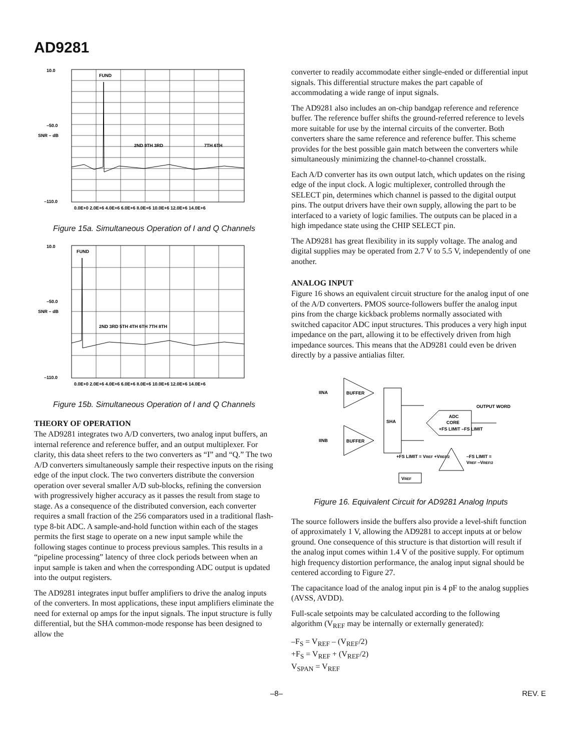AD9281
FUND
2ND 9TH 3RD
7TH 6TH
10.0
–50.0
–110.0
0.0E+0 2.0E+6 4.0E+6 6.0E+6 8.0E+6 10.0E+6 12.0E+6 14.0E+6
SNR – dB
Figure 15a. Simultaneous Operation of I and Q Channels
FUND
2ND 3RD 5TH 4TH 6TH 7TH 8TH
10.0
–50.0
–110.0
0.0E+0 2.0E+6 4.0E+6 6.0E+6 8.0E+6 10.0E+6 12.0E+6 14.0E+6
SNR – dB
Figure 15b. Simultaneous Operation of I and Q Channels
THEORY OF OPERATION
The AD9281 integrates two A/D converters, two analog input buffers, an internal reference and reference buffer, and an output multiplexer. For clarity, this data sheet refers to the two converters as “I” and “Q.” The two A/D converters simultaneously sample their respective inputs on the rising edge of the input clock. The two converters distribute the conversion operation over several smaller A/D sub-blocks, refining the conversion with progressively higher accuracy as it passes the result from stage to stage. As a consequence of the distributed conversion, each converter requires a small fraction of the 256 comparators used in a traditional flash-type 8-bit ADC. A sample-and-hold function within each of the stages permits the first stage to operate on a new input sample while the following stages continue to process previous samples. This results in a “pipeline processing” latency of three clock periods between when an input sample is taken and when the corresponding ADC output is updated into the output registers.
The AD9281 integrates input buffer amplifiers to drive the analog inputs of the converters. In most applications, these input amplifiers eliminate the need for external op amps for the input signals. The input structure is fully differential, but the SHA common-mode response has been designed to allow the
converter to readily accommodate either single-ended or differential input signals. This differential structure makes the part capable of accommodating a wide range of input signals.
The AD9281 also includes an on-chip bandgap reference and reference buffer. The reference buffer shifts the ground-referred reference to levels more suitable for use by the internal circuits of the converter. Both converters share the same reference and reference buffer. This scheme provides for the best possible gain match between the converters while simultaneously minimizing the channel-to-channel crosstalk.
Each A/D converter has its own output latch, which updates on the rising edge of the input clock. A logic multiplexer, controlled through the SELECT pin, determines which channel is passed to the digital output pins. The output drivers have their own supply, allowing the part to be interfaced to a variety of logic families. The outputs can be placed in a high impedance state using the CHIP SELECT pin.
The AD9281 has great flexibility in its supply voltage. The analog and digital supplies may be operated from 2.7 V to 5.5 V, independently of one another.
ANALOG INPUT
Figure 16 shows an equivalent circuit structure for the analog input of one of the A/D converters. PMOS source-followers buffer the analog input pins from the charge kickback problems normally associated with switched capacitor ADC input structures. This produces a very high input impedance on the part, allowing it to be effectively driven from high impedance sources. This means that the AD9281 could even be driven directly by a passive antialias filter.
IINA
BUFFER
IINB
BUFFER
SHA
ADC
CORE
+FS LIMIT –FS LIMIT
OUTPUT WORD
+FS LIMIT = VREF +VREF/2
–FS LIMIT =
VREF –VREF/2
VREF
Figure 16. Equivalent Circuit for AD9281 Analog Inputs
The source followers inside the buffers also provide a level-shift function of approximately 1 V, allowing the AD9281 to accept inputs at or below ground. One consequence of this structure is that distortion will result if the analog input comes within 1.4 V of the positive supply. For optimum high frequency distortion performance, the analog input signal should be centered according to Figure 27.
The capacitance load of the analog input pin is 4 pF to the analog supplies (AVSS, AVDD).
Full-scale setpoints may be calculated according to the following algorithm (V<sub>REF</sub> may be internally or externally generated):
–F<sub>S</sub> = V<sub>REF</sub> – (V<sub>REF</sub>/2)
+F<sub>S</sub> = V<sub>REF</sub> + (V<sub>REF</sub>/2)
V<sub>SPAN</sub> = V<sub>REF</sub>
–8– REV. E